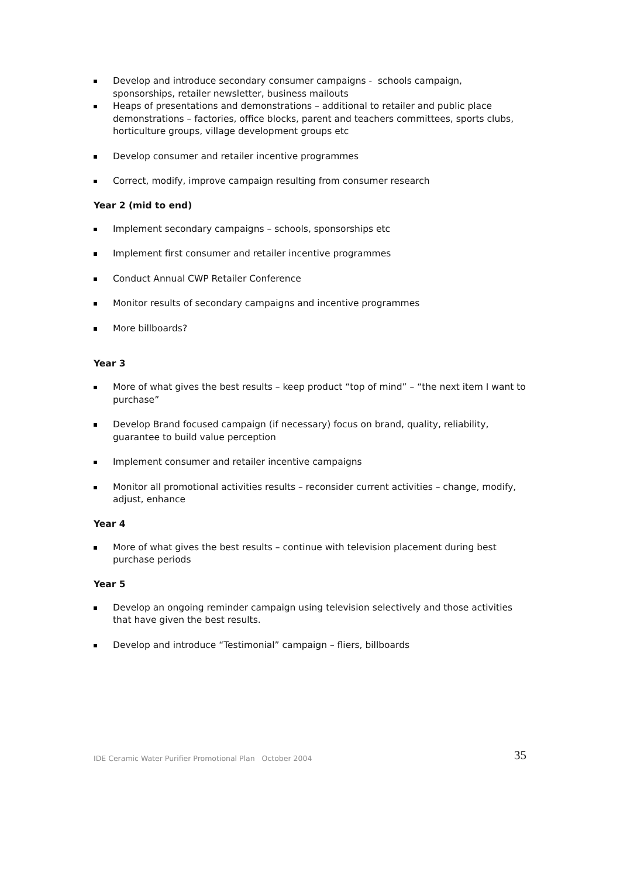Develop and introduce secondary consumer campaigns - schools campaign, sponsorships, retailer newsletter, business mailouts
Heaps of presentations and demonstrations – additional to retailer and public place demonstrations – factories, office blocks, parent and teachers committees, sports clubs, horticulture groups, village development groups etc
Develop consumer and retailer incentive programmes
Correct, modify, improve campaign resulting from consumer research
Year 2 (mid to end)
Implement secondary campaigns – schools, sponsorships etc
Implement first consumer and retailer incentive programmes
Conduct Annual CWP Retailer Conference
Monitor results of secondary campaigns and incentive programmes
More billboards?
Year 3
More of what gives the best results – keep product “top of mind” – “the next item I want to purchase”
Develop Brand focused campaign (if necessary) focus on brand, quality, reliability, guarantee to build value perception
Implement consumer and retailer incentive campaigns
Monitor all promotional activities results – reconsider current activities – change, modify, adjust, enhance
Year 4
More of what gives the best results – continue with television placement during best purchase periods
Year 5
Develop an ongoing reminder campaign using television selectively and those activities that have given the best results.
Develop and introduce “Testimonial” campaign – fliers, billboards
IDE Ceramic Water Purifier Promotional Plan October 2004 35